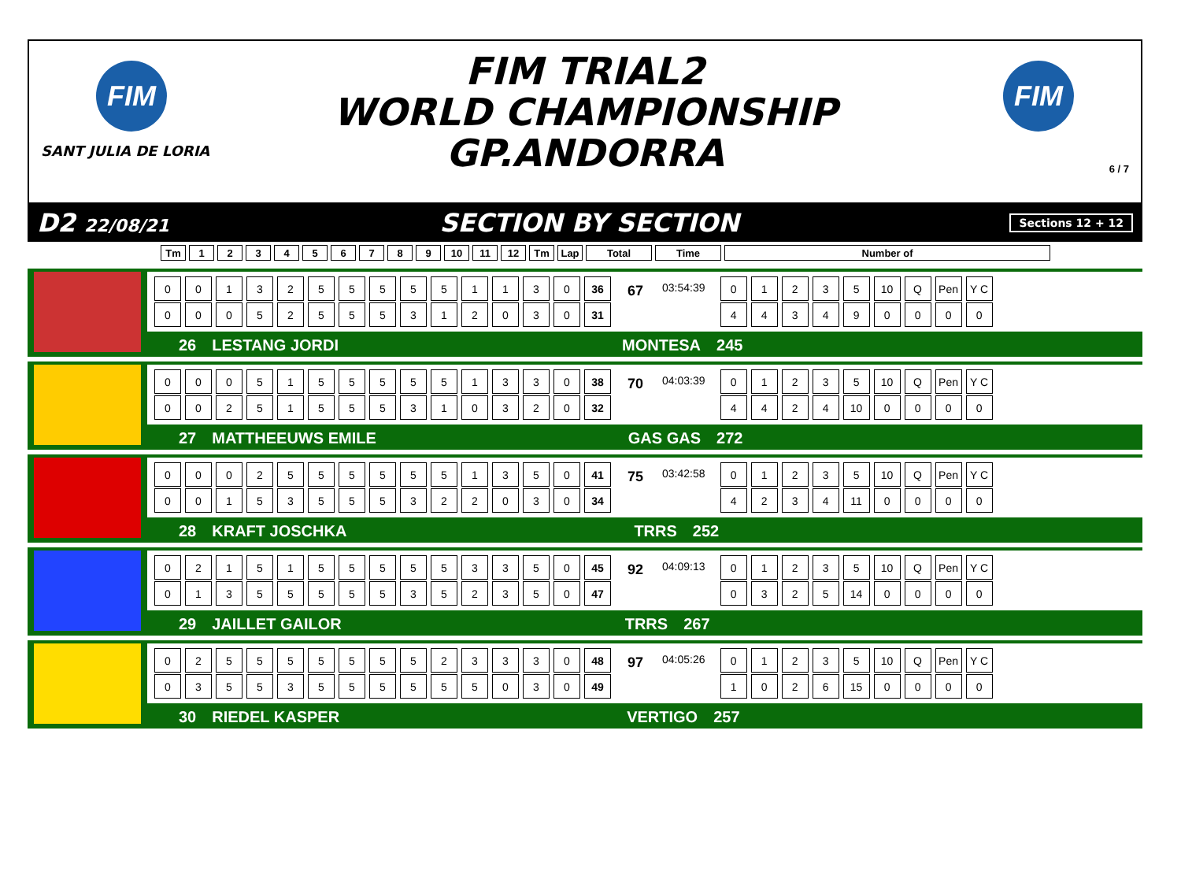FIM
SANT JULIA DE LORIA
FIM TRIAL2
WORLD CHAMPIONSHIP
GP.ANDORRA
FIM
6 / 7
D2 22/08/21 SECTION BY SECTION Sections 12 + 12
| Tm | 1 | 2 | 3 | 4 | 5 | 6 | 7 | 8 | 9 | 10 | 11 | 12 | Tm | Lap | Total | Time | Number of |
| 0 | 0 | 1 | 3 | 2 | 5 | 5 | 5 | 5 | 5 | 1 | 1 | 3 | 0 | 36 |
| 0 | 0 | 0 | 5 | 2 | 5 | 5 | 5 | 3 | 1 | 2 | 0 | 3 | 0 | 31 |
67 03:54:39
| 0 | 1 | 2 | 3 | 5 | 10 | Q | Pen | Y C |
| 4 | 4 | 3 | 4 | 9 | 0 | 0 | 0 | 0 |
26 LESTANG JORDI MONTESA 245
| 0 | 0 | 0 | 5 | 1 | 5 | 5 | 5 | 5 | 5 | 1 | 3 | 3 | 0 | 38 |
| 0 | 0 | 2 | 5 | 1 | 5 | 5 | 5 | 3 | 1 | 0 | 3 | 2 | 0 | 32 |
70 04:03:39
| 0 | 1 | 2 | 3 | 5 | 10 | Q | Pen | Y C |
| 4 | 4 | 2 | 4 | 10 | 0 | 0 | 0 | 0 |
27 MATTHEEUWS EMILE GAS GAS 272
| 0 | 0 | 0 | 2 | 5 | 5 | 5 | 5 | 5 | 5 | 1 | 3 | 5 | 0 | 41 |
| 0 | 0 | 1 | 5 | 3 | 5 | 5 | 5 | 3 | 2 | 2 | 0 | 3 | 0 | 34 |
75 03:42:58
| 0 | 1 | 2 | 3 | 5 | 10 | Q | Pen | Y C |
| 4 | 2 | 3 | 4 | 11 | 0 | 0 | 0 | 0 |
28 KRAFT JOSCHKA TRRS 252
| 0 | 2 | 1 | 5 | 1 | 5 | 5 | 5 | 5 | 5 | 3 | 3 | 5 | 0 | 45 |
| 0 | 1 | 3 | 5 | 5 | 5 | 5 | 5 | 3 | 5 | 2 | 3 | 5 | 0 | 47 |
92 04:09:13
| 0 | 1 | 2 | 3 | 5 | 10 | Q | Pen | Y C |
| 0 | 3 | 2 | 5 | 14 | 0 | 0 | 0 | 0 |
29 JAILLET GAILOR TRRS 267
| 0 | 2 | 5 | 5 | 5 | 5 | 5 | 5 | 5 | 2 | 3 | 3 | 3 | 0 | 48 |
| 0 | 3 | 5 | 5 | 3 | 5 | 5 | 5 | 5 | 5 | 5 | 0 | 3 | 0 | 49 |
97 04:05:26
| 0 | 1 | 2 | 3 | 5 | 10 | Q | Pen | Y C |
| 1 | 0 | 2 | 6 | 15 | 0 | 0 | 0 | 0 |
30 RIEDEL KASPER VERTIGO 257